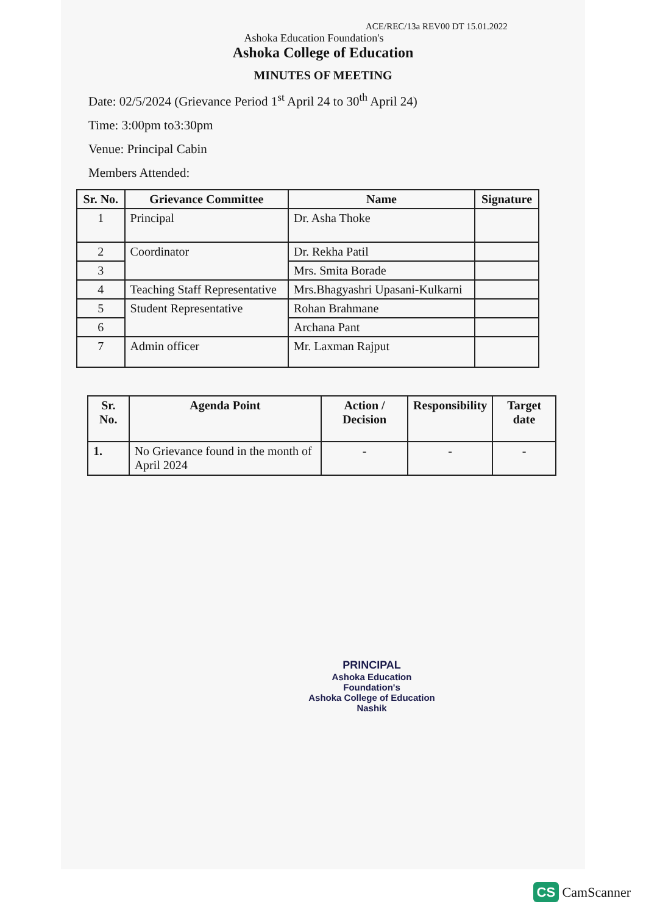ACE/REC/13a REV00 DT 15.01.2022
Ashoka Education Foundation's
Ashoka College of Education
MINUTES OF MEETING
Date: 02/5/2024 (Grievance Period 1<sup>st</sup> April 24 to 30<sup>th</sup> April 24)
Time: 3:00pm to3:30pm
Venue: Principal Cabin
Members Attended:
| Sr. No. | Grievance Committee | Name | Signature |
| --- | --- | --- | --- |
| 1 | Principal | Dr. Asha Thoke | |
| 2 | Coordinator | Dr. Rekha Patil | |
| 3 | | Mrs. Smita Borade | |
| 4 | Teaching Staff Representative | Mrs.Bhagyashri Upasani-Kulkarni | |
| 5 | Student Representative | Rohan Brahmane | |
| 6 | | Archana Pant | |
| 7 | Admin officer | Mr. Laxman Rajput | |
| Sr. No. | Agenda Point | Action / Decision | Responsibility | Target date |
| --- | --- | --- | --- | --- |
| 1. | No Grievance found in the month of April 2024 | - | - | - |
PRINCIPAL
Ashoka Education Foundation's
Ashoka College of Education
Nashik
CS CamScanner